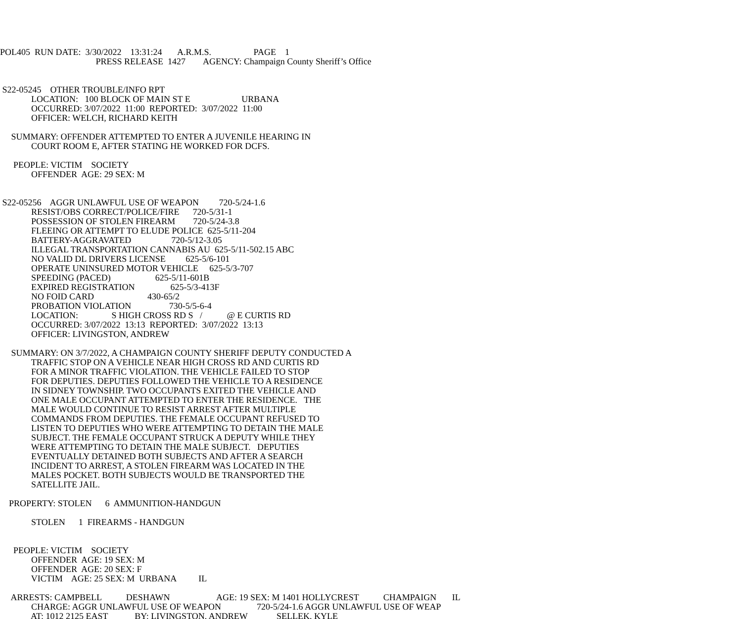POL405 RUN DATE: 3/30/2022 13:31:24 A.R.M.S. PAGE 1
PRESS RELEASE 1427 AGENCY: Champaign County Sheriff’s Office
S22-05245 OTHER TROUBLE/INFO RPT
LOCATION: 100 BLOCK OF MAIN ST E URBANA
OCCURRED: 3/07/2022 11:00 REPORTED: 3/07/2022 11:00
OFFICER: WELCH, RICHARD KEITH
SUMMARY: OFFENDER ATTEMPTED TO ENTER A JUVENILE HEARING IN
COURT ROOM E, AFTER STATING HE WORKED FOR DCFS.
PEOPLE: VICTIM SOCIETY
OFFENDER AGE: 29 SEX: M
S22-05256 AGGR UNLAWFUL USE OF WEAPON 720-5/24-1.6
RESIST/OBS CORRECT/POLICE/FIRE 720-5/31-1
POSSESSION OF STOLEN FIREARM 720-5/24-3.8
FLEEING OR ATTEMPT TO ELUDE POLICE 625-5/11-204
BATTERY-AGGRAVATED 720-5/12-3.05
ILLEGAL TRANSPORTATION CANNABIS AU 625-5/11-502.15 ABC
NO VALID DL DRIVERS LICENSE 625-5/6-101
OPERATE UNINSURED MOTOR VEHICLE 625-5/3-707
SPEEDING (PACED) 625-5/11-601B
EXPIRED REGISTRATION 625-5/3-413F
NO FOID CARD 430-65/2
PROBATION VIOLATION 730-5/5-6-4
LOCATION: S HIGH CROSS RD S / @ E CURTIS RD
OCCURRED: 3/07/2022 13:13 REPORTED: 3/07/2022 13:13
OFFICER: LIVINGSTON, ANDREW
SUMMARY: ON 3/7/2022, A CHAMPAIGN COUNTY SHERIFF DEPUTY CONDUCTED A
TRAFFIC STOP ON A VEHICLE NEAR HIGH CROSS RD AND CURTIS RD
FOR A MINOR TRAFFIC VIOLATION. THE VEHICLE FAILED TO STOP
FOR DEPUTIES. DEPUTIES FOLLOWED THE VEHICLE TO A RESIDENCE
IN SIDNEY TOWNSHIP. TWO OCCUPANTS EXITED THE VEHICLE AND
ONE MALE OCCUPANT ATTEMPTED TO ENTER THE RESIDENCE. THE
MALE WOULD CONTINUE TO RESIST ARREST AFTER MULTIPLE
COMMANDS FROM DEPUTIES. THE FEMALE OCCUPANT REFUSED TO
LISTEN TO DEPUTIES WHO WERE ATTEMPTING TO DETAIN THE MALE
SUBJECT. THE FEMALE OCCUPANT STRUCK A DEPUTY WHILE THEY
WERE ATTEMPTING TO DETAIN THE MALE SUBJECT. DEPUTIES
EVENTUALLY DETAINED BOTH SUBJECTS AND AFTER A SEARCH
INCIDENT TO ARREST, A STOLEN FIREARM WAS LOCATED IN THE
MALES POCKET. BOTH SUBJECTS WOULD BE TRANSPORTED THE
SATELLITE JAIL.
PROPERTY: STOLEN 6 AMMUNITION-HANDGUN
STOLEN 1 FIREARMS - HANDGUN
PEOPLE: VICTIM SOCIETY
OFFENDER AGE: 19 SEX: M
OFFENDER AGE: 20 SEX: F
VICTIM AGE: 25 SEX: M URBANA IL
ARRESTS: CAMPBELL DESHAWN AGE: 19 SEX: M 1401 HOLLYCREST CHAMPAIGN IL
CHARGE: AGGR UNLAWFUL USE OF WEAPON 720-5/24-1.6 AGGR UNLAWFUL USE OF WEAP
AT: 1012 2125 EAST BY: LIVINGSTON, ANDREW SELLEK, KYLE